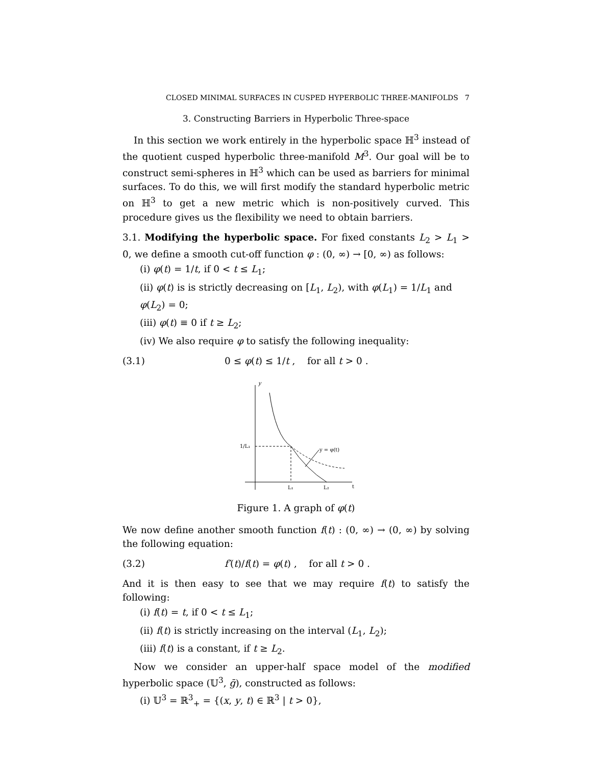CLOSED MINIMAL SURFACES IN CUSPED HYPERBOLIC THREE-MANIFOLDS 7
3. Constructing Barriers in Hyperbolic Three-space
In this section we work entirely in the hyperbolic space ℍ<sup>3</sup> instead of the quotient cusped hyperbolic three-manifold M<sup>3</sup>. Our goal will be to construct semi-spheres in ℍ<sup>3</sup> which can be used as barriers for minimal surfaces. To do this, we will first modify the standard hyperbolic metric on ℍ<sup>3</sup> to get a new metric which is non-positively curved. This procedure gives us the flexibility we need to obtain barriers.
3.1. Modifying the hyperbolic space. For fixed constants L<sub>2</sub> > L<sub>1</sub> > 0, we define a smooth cut-off function φ : (0, ∞) → [0, ∞) as follows:
(i) φ(t) = 1/t, if 0 < t ≤ L<sub>1</sub>;
(ii) φ(t) is is strictly decreasing on [L<sub>1</sub>, L<sub>2</sub>), with φ(L<sub>1</sub>) = 1/L<sub>1</sub> and φ(L<sub>2</sub>) = 0;
(iii) φ(t) ≡ 0 if t ≥ L<sub>2</sub>;
(iv) We also require φ to satisfy the following inequality:
(3.1) 0 ≤ φ(t) ≤ 1/t , for all t > 0 .
y
1/L₁
y = φ(t)
L₁
L₂
t
Figure 1. A graph of φ(t)
We now define another smooth function f(t) : (0, ∞) → (0, ∞) by solving the following equation:
(3.2) f′(t)/f(t) = φ(t) , for all t > 0 .
And it is then easy to see that we may require f(t) to satisfy the following:
(i) f(t) = t, if 0 < t ≤ L<sub>1</sub>;
(ii) f(t) is strictly increasing on the interval (L<sub>1</sub>, L<sub>2</sub>);
(iii) f(t) is a constant, if t ≥ L<sub>2</sub>.
Now we consider an upper-half space model of the modified hyperbolic space (𝕌<sup>3</sup>, ḡ), constructed as follows:
(i) 𝕌<sup>3</sup> = ℝ<sup>3</sup><sub>+</sub> = {(x, y, t) ∈ ℝ<sup>3</sup> | t > 0},